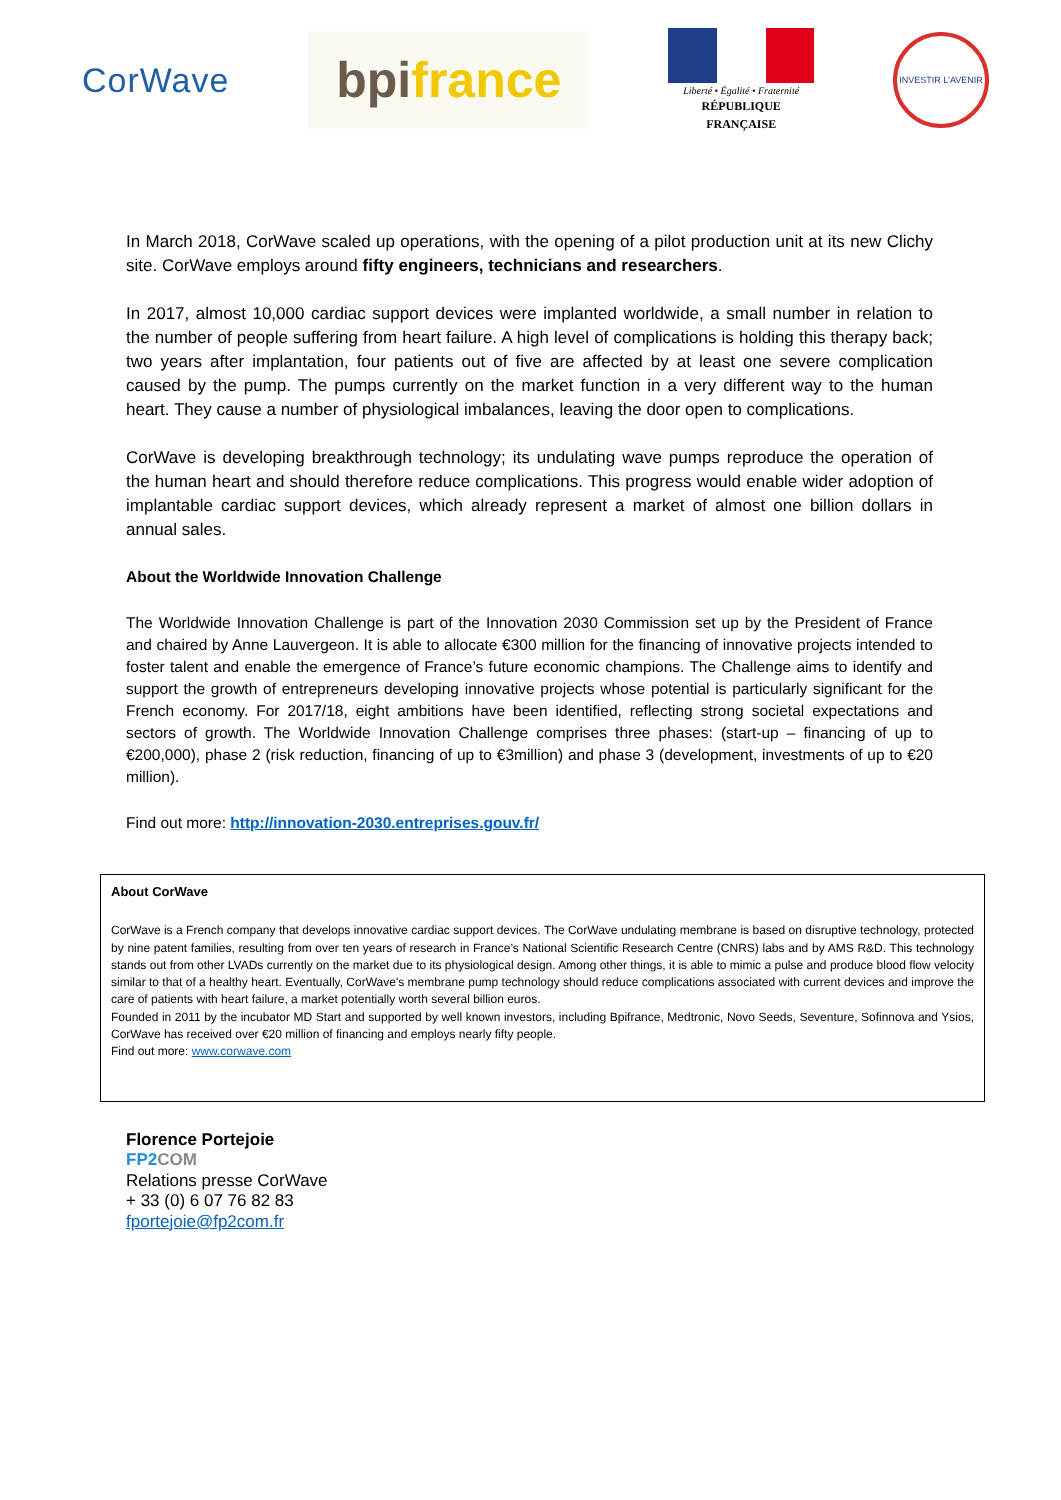CorWave
bpifrance
Liberté • Égalité • Fraternité
RÉPUBLIQUE FRANÇAISE
INVESTIR L'AVENIR
In March 2018, CorWave scaled up operations, with the opening of a pilot production unit at its new Clichy site. CorWave employs around fifty engineers, technicians and researchers.
In 2017, almost 10,000 cardiac support devices were implanted worldwide, a small number in relation to the number of people suffering from heart failure. A high level of complications is holding this therapy back; two years after implantation, four patients out of five are affected by at least one severe complication caused by the pump. The pumps currently on the market function in a very different way to the human heart. They cause a number of physiological imbalances, leaving the door open to complications.
CorWave is developing breakthrough technology; its undulating wave pumps reproduce the operation of the human heart and should therefore reduce complications. This progress would enable wider adoption of implantable cardiac support devices, which already represent a market of almost one billion dollars in annual sales.
About the Worldwide Innovation Challenge
The Worldwide Innovation Challenge is part of the Innovation 2030 Commission set up by the President of France and chaired by Anne Lauvergeon. It is able to allocate €300 million for the financing of innovative projects intended to foster talent and enable the emergence of France’s future economic champions. The Challenge aims to identify and support the growth of entrepreneurs developing innovative projects whose potential is particularly significant for the French economy. For 2017/18, eight ambitions have been identified, reflecting strong societal expectations and sectors of growth. The Worldwide Innovation Challenge comprises three phases: (start-up – financing of up to €200,000), phase 2 (risk reduction, financing of up to €3million) and phase 3 (development, investments of up to €20 million).
Find out more: http://innovation-2030.entreprises.gouv.fr/
About CorWave
CorWave is a French company that develops innovative cardiac support devices. The CorWave undulating membrane is based on disruptive technology, protected by nine patent families, resulting from over ten years of research in France’s National Scientific Research Centre (CNRS) labs and by AMS R&D. This technology stands out from other LVADs currently on the market due to its physiological design. Among other things, it is able to mimic a pulse and produce blood flow velocity similar to that of a healthy heart. Eventually, CorWave's membrane pump technology should reduce complications associated with current devices and improve the care of patients with heart failure, a market potentially worth several billion euros.
Founded in 2011 by the incubator MD Start and supported by well known investors, including Bpifrance, Medtronic, Novo Seeds, Seventure, Sofinnova and Ysios, CorWave has received over €20 million of financing and employs nearly fifty people.
Find out more: www.corwave.com
Florence Portejoie
FP2 COM
Relations presse CorWave
+ 33 (0) 6 07 76 82 83
fportejoie@fp2com.fr